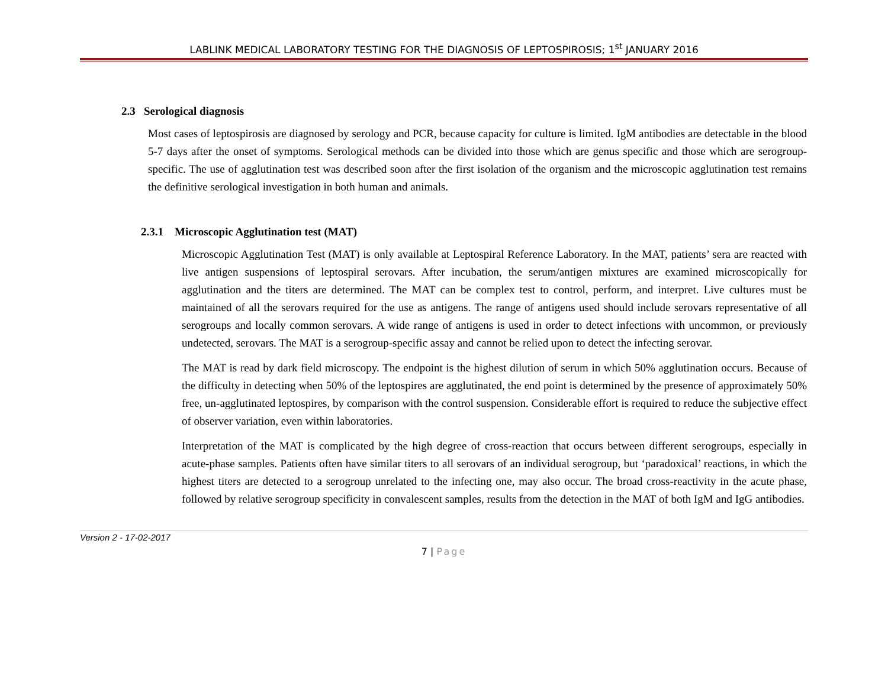LABLINK MEDICAL LABORATORY TESTING FOR THE DIAGNOSIS OF LEPTOSPIROSIS; 1<sup>st</sup> JANUARY 2016
2.3 Serological diagnosis
Most cases of leptospirosis are diagnosed by serology and PCR, because capacity for culture is limited. IgM antibodies are detectable in the blood 5-7 days after the onset of symptoms. Serological methods can be divided into those which are genus specific and those which are serogroup-specific. The use of agglutination test was described soon after the first isolation of the organism and the microscopic agglutination test remains the definitive serological investigation in both human and animals.
2.3.1 Microscopic Agglutination test (MAT)
Microscopic Agglutination Test (MAT) is only available at Leptospiral Reference Laboratory. In the MAT, patients’ sera are reacted with live antigen suspensions of leptospiral serovars. After incubation, the serum/antigen mixtures are examined microscopically for agglutination and the titers are determined. The MAT can be complex test to control, perform, and interpret. Live cultures must be maintained of all the serovars required for the use as antigens. The range of antigens used should include serovars representative of all serogroups and locally common serovars. A wide range of antigens is used in order to detect infections with uncommon, or previously undetected, serovars. The MAT is a serogroup-specific assay and cannot be relied upon to detect the infecting serovar.
The MAT is read by dark field microscopy. The endpoint is the highest dilution of serum in which 50% agglutination occurs. Because of the difficulty in detecting when 50% of the leptospires are agglutinated, the end point is determined by the presence of approximately 50% free, un-agglutinated leptospires, by comparison with the control suspension. Considerable effort is required to reduce the subjective effect of observer variation, even within laboratories.
Interpretation of the MAT is complicated by the high degree of cross-reaction that occurs between different serogroups, especially in acute-phase samples. Patients often have similar titers to all serovars of an individual serogroup, but ‘paradoxical’ reactions, in which the highest titers are detected to a serogroup unrelated to the infecting one, may also occur. The broad cross-reactivity in the acute phase, followed by relative serogroup specificity in convalescent samples, results from the detection in the MAT of both IgM and IgG antibodies.
Version 2 - 17-02-2017
7 | Page